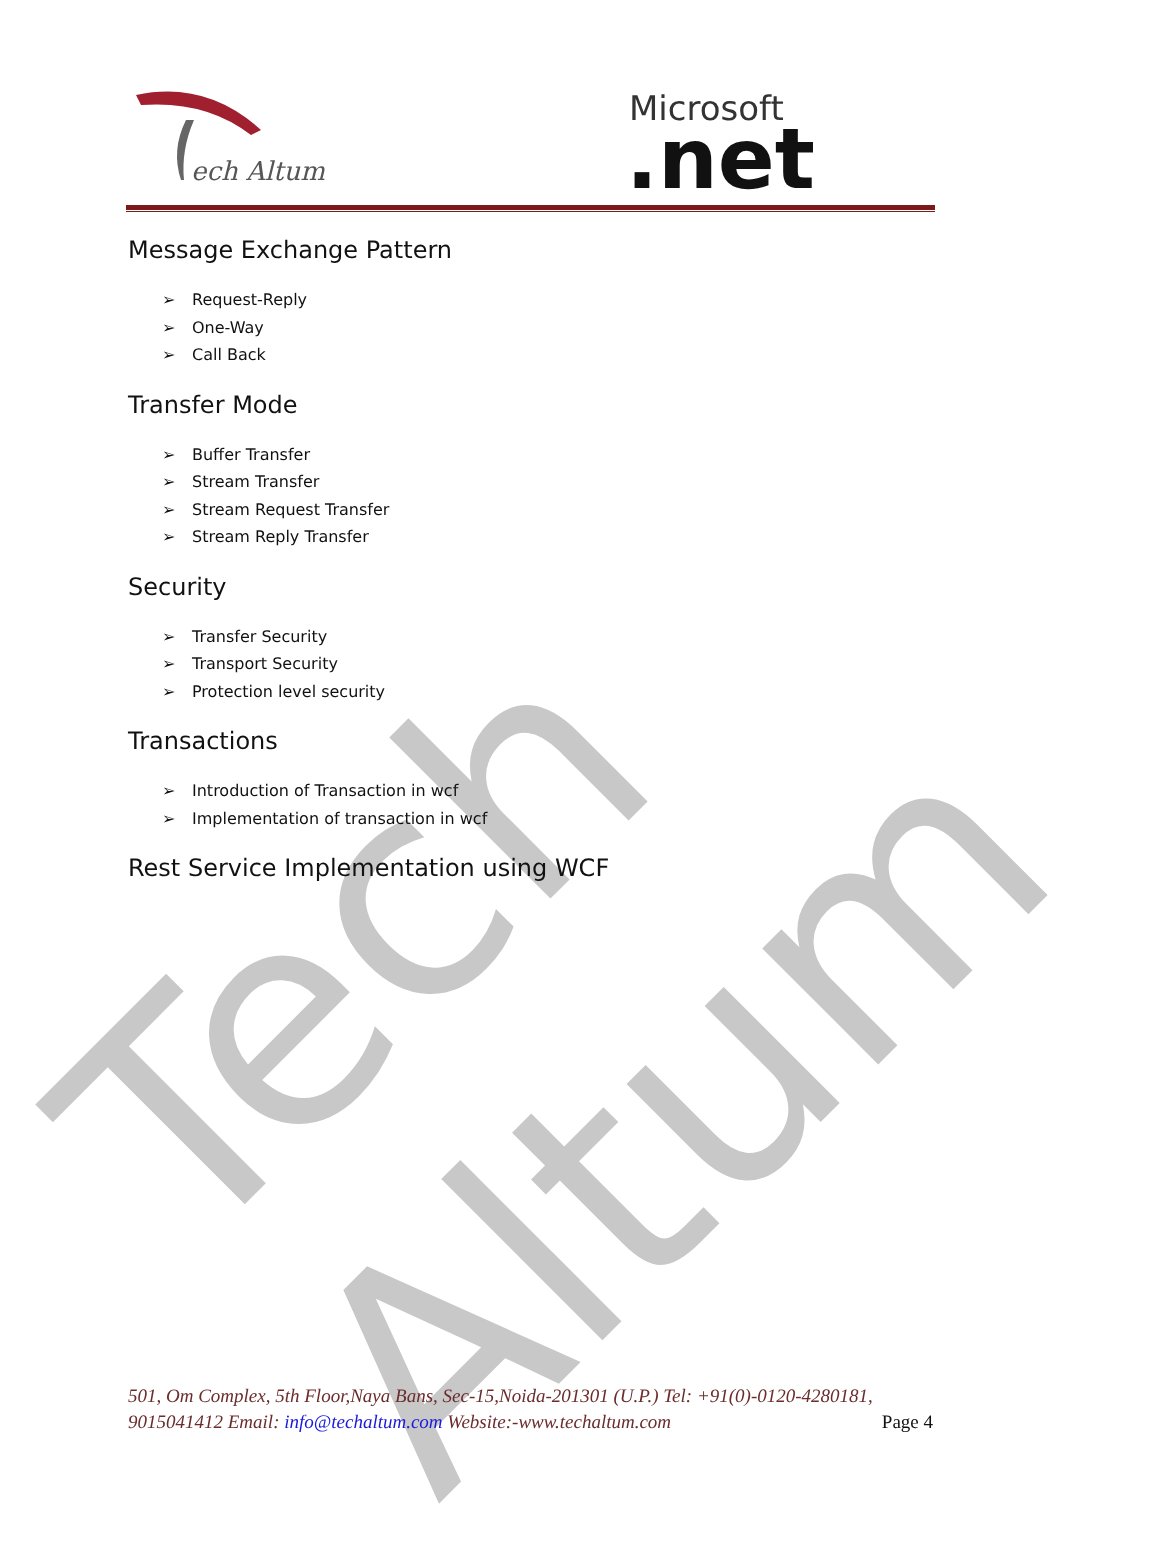Tech Altum
ech Altum
Microsoft
.net
Message Exchange Pattern
➢ Request-Reply
➢ One-Way
➢ Call Back
Transfer Mode
➢ Buffer Transfer
➢ Stream Transfer
➢ Stream Request Transfer
➢ Stream Reply Transfer
Security
➢ Transfer Security
➢ Transport Security
➢ Protection level security
Transactions
➢ Introduction of Transaction in wcf
➢ Implementation of transaction in wcf
Rest Service Implementation using WCF
501, Om Complex, 5th Floor,Naya Bans, Sec-15,Noida-201301 (U.P.) Tel: +91(0)-0120-4280181, 9015041412 Email: info@techaltum.com Website:-www.techaltum.com Page 4